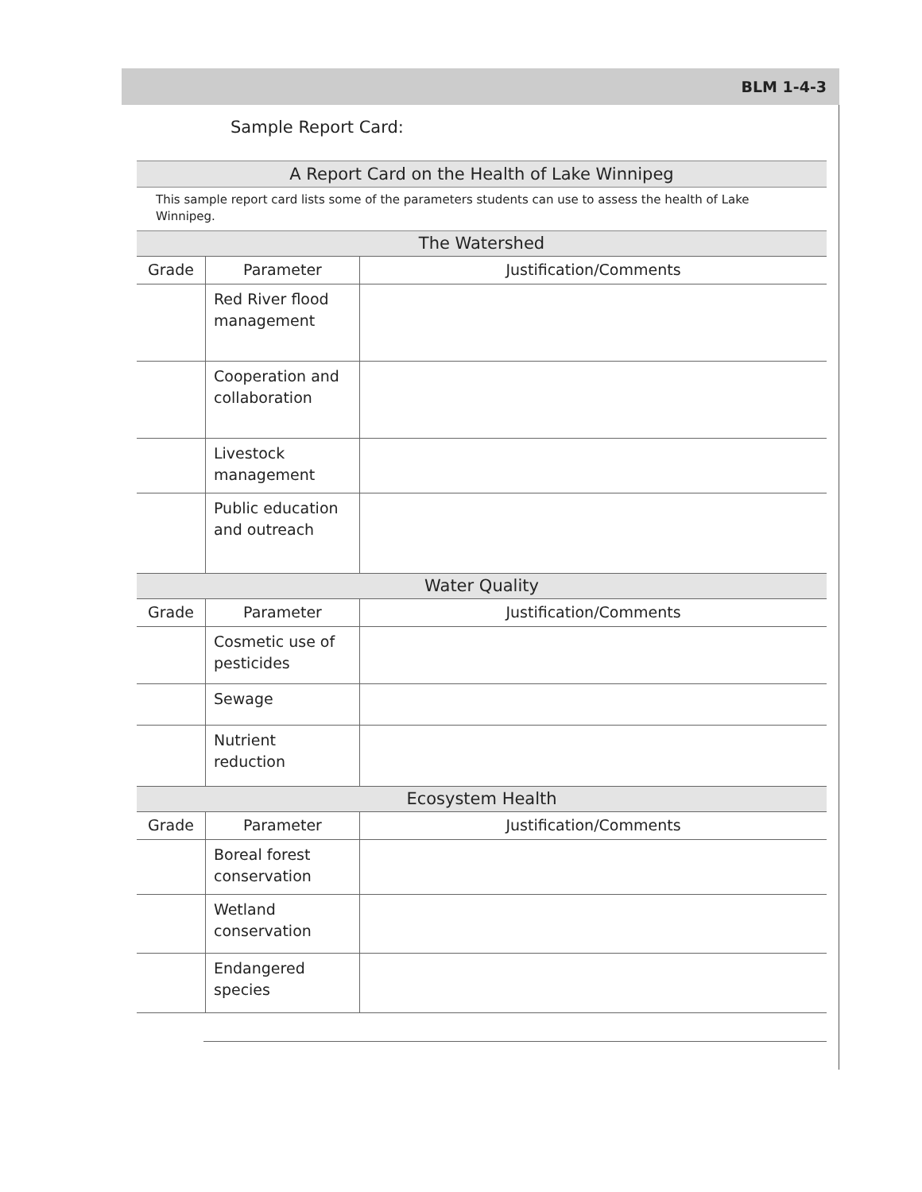BLM 1-4-3
Sample Report Card:
A Report Card on the Health of Lake Winnipeg
This sample report card lists some of the parameters students can use to assess the health of Lake Winnipeg.
| The Watershed | | |
| --- | --- | --- |
| Grade | Parameter | Justification/Comments |
| | Red River flood management | |
| | Cooperation and collaboration | |
| | Livestock management | |
| | Public education and outreach | |
| Water Quality | | |
| Grade | Parameter | Justification/Comments |
| | Cosmetic use of pesticides | |
| | Sewage | |
| | Nutrient reduction | |
| Ecosystem Health | | |
| Grade | Parameter | Justification/Comments |
| | Boreal forest conservation | |
| | Wetland conservation | |
| | Endangered species | |